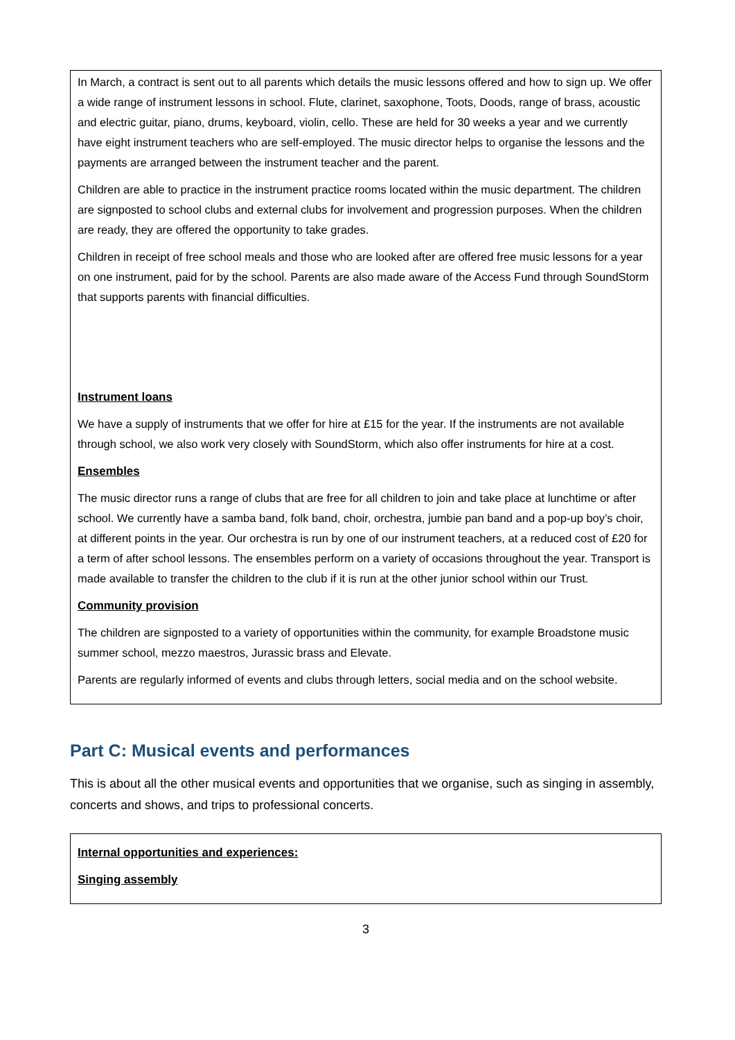In March, a contract is sent out to all parents which details the music lessons offered and how to sign up. We offer a wide range of instrument lessons in school. Flute, clarinet, saxophone, Toots, Doods, range of brass, acoustic and electric guitar, piano, drums, keyboard, violin, cello. These are held for 30 weeks a year and we currently have eight instrument teachers who are self-employed. The music director helps to organise the lessons and the payments are arranged between the instrument teacher and the parent.
Children are able to practice in the instrument practice rooms located within the music department. The children are signposted to school clubs and external clubs for involvement and progression purposes. When the children are ready, they are offered the opportunity to take grades.
Children in receipt of free school meals and those who are looked after are offered free music lessons for a year on one instrument, paid for by the school. Parents are also made aware of the Access Fund through SoundStorm that supports parents with financial difficulties.
Instrument loans
We have a supply of instruments that we offer for hire at £15 for the year. If the instruments are not available through school, we also work very closely with SoundStorm, which also offer instruments for hire at a cost.
Ensembles
The music director runs a range of clubs that are free for all children to join and take place at lunchtime or after school. We currently have a samba band, folk band, choir, orchestra, jumbie pan band and a pop-up boy’s choir, at different points in the year. Our orchestra is run by one of our instrument teachers, at a reduced cost of £20 for a term of after school lessons. The ensembles perform on a variety of occasions throughout the year. Transport is made available to transfer the children to the club if it is run at the other junior school within our Trust.
Community provision
The children are signposted to a variety of opportunities within the community, for example Broadstone music summer school, mezzo maestros, Jurassic brass and Elevate.
Parents are regularly informed of events and clubs through letters, social media and on the school website.
Part C: Musical events and performances
This is about all the other musical events and opportunities that we organise, such as singing in assembly, concerts and shows, and trips to professional concerts.
Internal opportunities and experiences:
Singing assembly
3